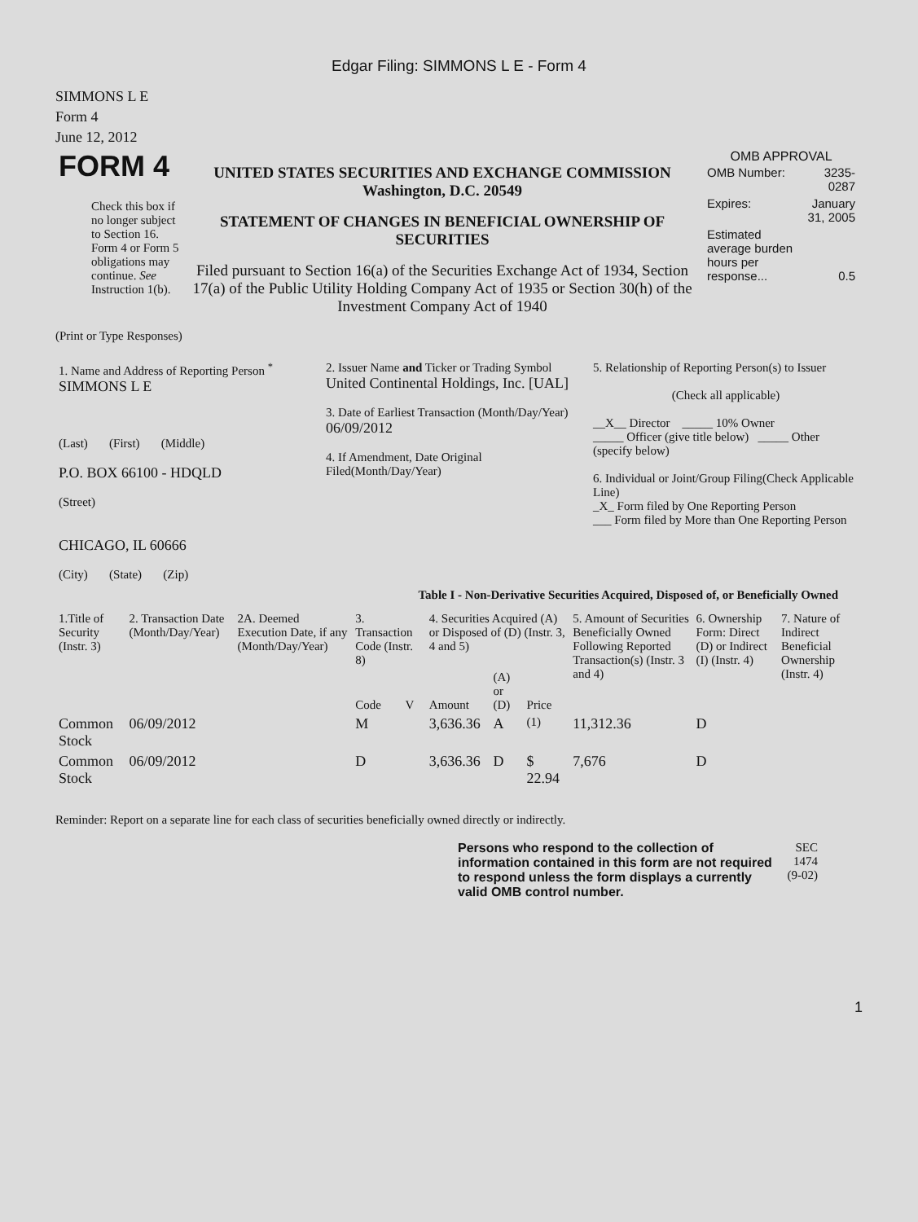Edgar Filing: SIMMONS L E - Form 4
SIMMONS L E
Form 4
June 12, 2012
| FORM 4 Check this box if no longer subject to Section 16. Form 4 or Form 5 obligations may continue. See Instruction 1(b). | UNITED STATES SECURITIES AND EXCHANGE COMMISSION Washington, D.C. 20549 STATEMENT OF CHANGES IN BENEFICIAL OWNERSHIP OF SECURITIES Filed pursuant to Section 16(a) of the Securities Exchange Act of 1934, Section 17(a) of the Public Utility Holding Company Act of 1935 or Section 30(h) of the Investment Company Act of 1940 | OMB APPROVAL / OMB Number: / 3235-0287 / / Expires: / January 31, 2005 / / Estimated average burden hours per response... / 0.5 / |
(Print or Type Responses)
| 1. Name and Address of Reporting Person <sup>*</sup> SIMMONS L E (Last) (First) (Middle) P.O. BOX 66100 - HDQLD (Street) CHICAGO, IL 60666 (City) (State) (Zip) | 2. Issuer Name and Ticker or Trading Symbol United Continental Holdings, Inc. [UAL] 3. Date of Earliest Transaction (Month/Day/Year) 06/09/2012 4. If Amendment, Date Original Filed(Month/Day/Year) | 5. Relationship of Reporting Person(s) to Issuer (Check all applicable) __X__ Director _____ 10% Owner _____ Officer (give title below) _____ Other (specify below) 6. Individual or Joint/Group Filing(Check Applicable Line) _X_ Form filed by One Reporting Person ___ Form filed by More than One Reporting Person |
Table I - Non-Derivative Securities Acquired, Disposed of, or Beneficially Owned
| 1.Title of Security (Instr. 3) | 2. Transaction Date (Month/Day/Year) | 2A. Deemed Execution Date, if any (Month/Day/Year) | 3. Transaction Code (Instr. 8) | | 4. Securities Acquired (A) or Disposed of (D) (Instr. 3, 4 and 5) | | | 5. Amount of Securities Beneficially Owned Following Reported Transaction(s) (Instr. 3 and 4) | 6. Ownership Form: Direct (D) or Indirect (I) (Instr. 4) | 7. Nature of Indirect Beneficial Ownership (Instr. 4) |
| --- | --- | --- | --- | --- | --- | --- | --- | --- | --- | --- |
| | | | Code | V | Amount | (A) or (D) | Price | | | |
| Common Stock | 06/09/2012 | | M | | 3,636.36 | A | <sup>(1)</sup> | 11,312.36 | D | |
| Common Stock | 06/09/2012 | | D | | 3,636.36 | D | $ 22.94 | 7,676 | D | |
Reminder: Report on a separate line for each class of securities beneficially owned directly or indirectly.
| Persons who respond to the collection of information contained in this form are not required to respond unless the form displays a currently valid OMB control number. | SEC 1474 (9-02) |
1